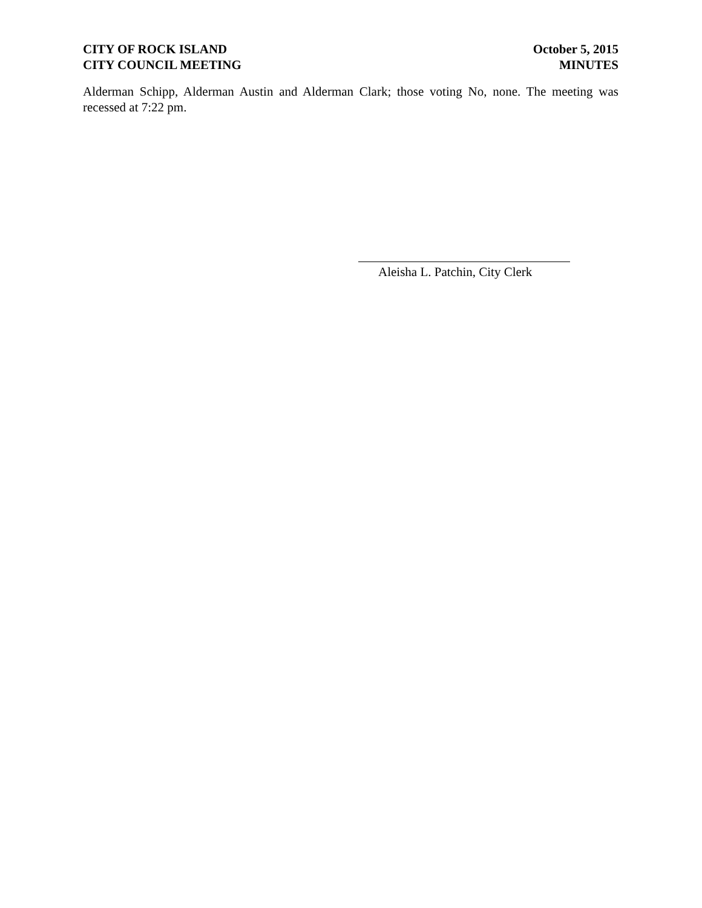CITY OF ROCK ISLAND
CITY COUNCIL MEETING
October 5, 2015
MINUTES
Alderman Schipp, Alderman Austin and Alderman Clark; those voting No, none. The meeting was recessed at 7:22 pm.
Aleisha L. Patchin, City Clerk